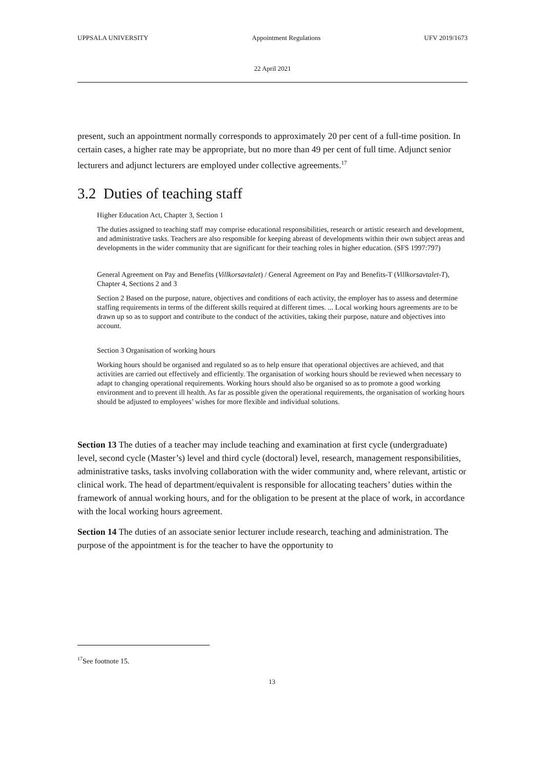UPPSALA UNIVERSITY Appointment Regulations UFV 2019/1673
22 April 2021
present, such an appointment normally corresponds to approximately 20 per cent of a full-time position. In certain cases, a higher rate may be appropriate, but no more than 49 per cent of full time. Adjunct senior lecturers and adjunct lecturers are employed under collective agreements.<sup>17</sup>
3.2 Duties of teaching staff
Higher Education Act, Chapter 3, Section 1
The duties assigned to teaching staff may comprise educational responsibilities, research or artistic research and development, and administrative tasks. Teachers are also responsible for keeping abreast of developments within their own subject areas and developments in the wider community that are significant for their teaching roles in higher education. (SFS 1997:797)
General Agreement on Pay and Benefits (Villkorsavtalet) / General Agreement on Pay and Benefits-T (Villkorsavtalet-T), Chapter 4, Sections 2 and 3
Section 2 Based on the purpose, nature, objectives and conditions of each activity, the employer has to assess and determine staffing requirements in terms of the different skills required at different times. ... Local working hours agreements are to be drawn up so as to support and contribute to the conduct of the activities, taking their purpose, nature and objectives into account.
Section 3 Organisation of working hours
Working hours should be organised and regulated so as to help ensure that operational objectives are achieved, and that activities are carried out effectively and efficiently. The organisation of working hours should be reviewed when necessary to adapt to changing operational requirements. Working hours should also be organised so as to promote a good working environment and to prevent ill health. As far as possible given the operational requirements, the organisation of working hours should be adjusted to employees’ wishes for more flexible and individual solutions.
Section 13 The duties of a teacher may include teaching and examination at first cycle (undergraduate) level, second cycle (Master’s) level and third cycle (doctoral) level, research, management responsibilities, administrative tasks, tasks involving collaboration with the wider community and, where relevant, artistic or clinical work. The head of department/equivalent is responsible for allocating teachers’ duties within the framework of annual working hours, and for the obligation to be present at the place of work, in accordance with the local working hours agreement.
Section 14 The duties of an associate senior lecturer include research, teaching and administration. The purpose of the appointment is for the teacher to have the opportunity to
<sup>17</sup> See footnote 15.
13